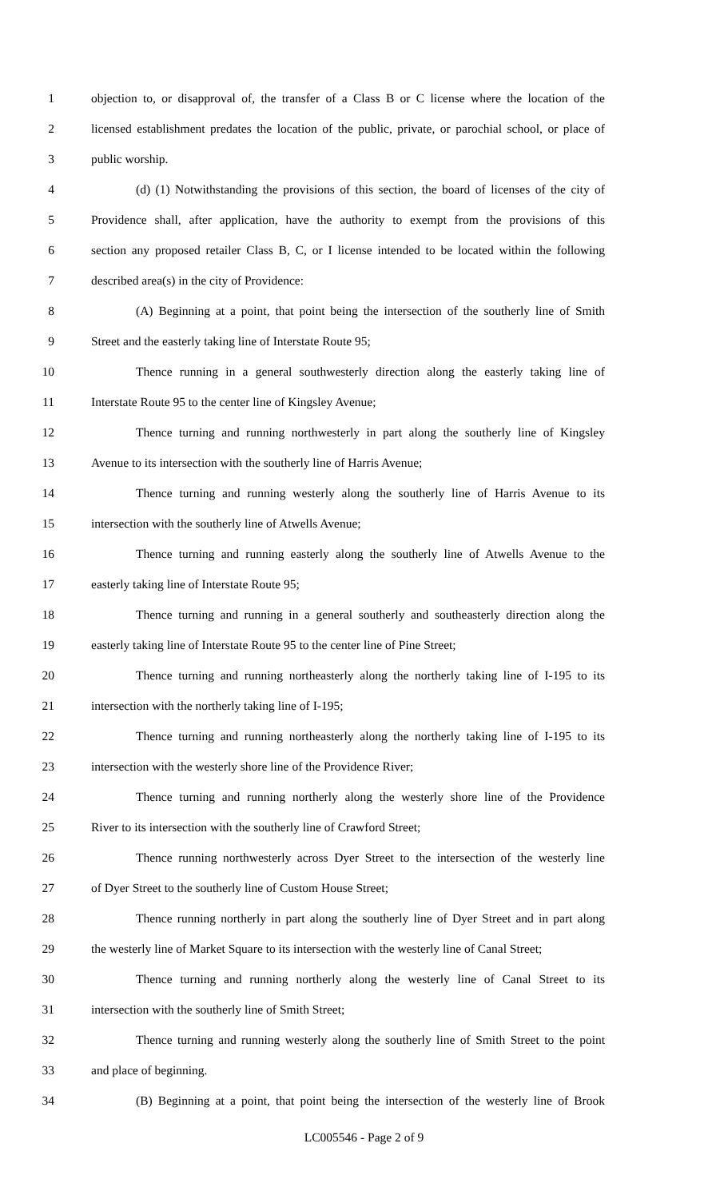1 objection to, or disapproval of, the transfer of a Class B or C license where the location of the
2 licensed establishment predates the location of the public, private, or parochial school, or place of
3 public worship.
4 (d) (1) Notwithstanding the provisions of this section, the board of licenses of the city of
5 Providence shall, after application, have the authority to exempt from the provisions of this
6 section any proposed retailer Class B, C, or I license intended to be located within the following
7 described area(s) in the city of Providence:
8 (A) Beginning at a point, that point being the intersection of the southerly line of Smith
9 Street and the easterly taking line of Interstate Route 95;
10 Thence running in a general southwesterly direction along the easterly taking line of
11 Interstate Route 95 to the center line of Kingsley Avenue;
12 Thence turning and running northwesterly in part along the southerly line of Kingsley
13 Avenue to its intersection with the southerly line of Harris Avenue;
14 Thence turning and running westerly along the southerly line of Harris Avenue to its
15 intersection with the southerly line of Atwells Avenue;
16 Thence turning and running easterly along the southerly line of Atwells Avenue to the
17 easterly taking line of Interstate Route 95;
18 Thence turning and running in a general southerly and southeasterly direction along the
19 easterly taking line of Interstate Route 95 to the center line of Pine Street;
20 Thence turning and running northeasterly along the northerly taking line of I-195 to its
21 intersection with the northerly taking line of I-195;
22 Thence turning and running northeasterly along the northerly taking line of I-195 to its
23 intersection with the westerly shore line of the Providence River;
24 Thence turning and running northerly along the westerly shore line of the Providence
25 River to its intersection with the southerly line of Crawford Street;
26 Thence running northwesterly across Dyer Street to the intersection of the westerly line
27 of Dyer Street to the southerly line of Custom House Street;
28 Thence running northerly in part along the southerly line of Dyer Street and in part along
29 the westerly line of Market Square to its intersection with the westerly line of Canal Street;
30 Thence turning and running northerly along the westerly line of Canal Street to its
31 intersection with the southerly line of Smith Street;
32 Thence turning and running westerly along the southerly line of Smith Street to the point
33 and place of beginning.
34 (B) Beginning at a point, that point being the intersection of the westerly line of Brook
LC005546 - Page 2 of 9